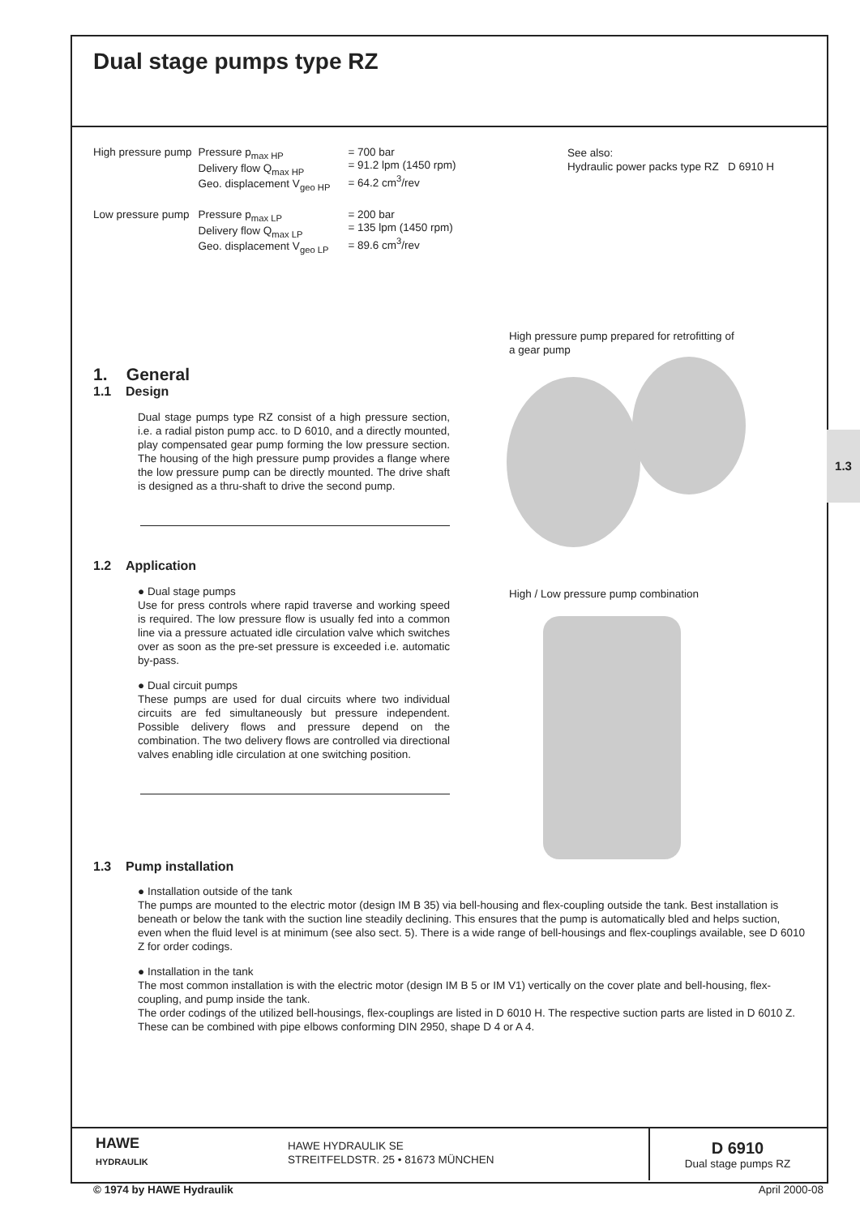Dual stage pumps type RZ
| High pressure pump | Pressure p<sub>max HP</sub> Delivery flow Q<sub>max HP</sub> Geo. displacement V<sub>geo HP</sub> | = 700 bar = 91.2 lpm (1450 rpm) = 64.2 cm<sup>3</sup>/rev |
| Low pressure pump | Pressure p<sub>max LP</sub> Delivery flow Q<sub>max LP</sub> Geo. displacement V<sub>geo LP</sub> | = 200 bar = 135 lpm (1450 rpm) = 89.6 cm<sup>3</sup>/rev |
See also:
Hydraulic power packs type RZ D 6910 H
1.3
1. General
1.1 Design
Dual stage pumps type RZ consist of a high pressure section, i.e. a radial piston pump acc. to D 6010, and a directly mounted, play compensated gear pump forming the low pressure section. The housing of the high pressure pump provides a flange where the low pressure pump can be directly mounted. The drive shaft is designed as a thru-shaft to drive the second pump.
1.2 Application
● Dual stage pumps
Use for press controls where rapid traverse and working speed is required. The low pressure flow is usually fed into a common line via a pressure actuated idle circulation valve which switches over as soon as the pre-set pressure is exceeded i.e. automatic by-pass.
● Dual circuit pumps
These pumps are used for dual circuits where two individual circuits are fed simultaneously but pressure independent. Possible delivery flows and pressure depend on the combination. The two delivery flows are controlled via directional valves enabling idle circulation at one switching position.
High pressure pump prepared for retrofitting of
a gear pump
High / Low pressure pump combination
1.3 Pump installation
● Installation outside of the tank
The pumps are mounted to the electric motor (design IM B 35) via bell-housing and flex-coupling outside the tank. Best installation is beneath or below the tank with the suction line steadily declining. This ensures that the pump is automatically bled and helps suction, even when the fluid level is at minimum (see also sect. 5). There is a wide range of bell-housings and flex-couplings available, see D 6010 Z for order codings.
● Installation in the tank
The most common installation is with the electric motor (design IM B 5 or IM V1) vertically on the cover plate and bell-housing, flex-coupling, and pump inside the tank.
The order codings of the utilized bell-housings, flex-couplings are listed in D 6010 H. The respective suction parts are listed in D 6010 Z. These can be combined with pipe elbows conforming DIN 2950, shape D 4 or A 4.
HAWE
HYDRAULIK
HAWE HYDRAULIK SE
STREITFELDSTR. 25 • 81673 MÜNCHEN
D 6910
Dual stage pumps RZ
© 1974 by HAWE Hydraulik April 2000-08